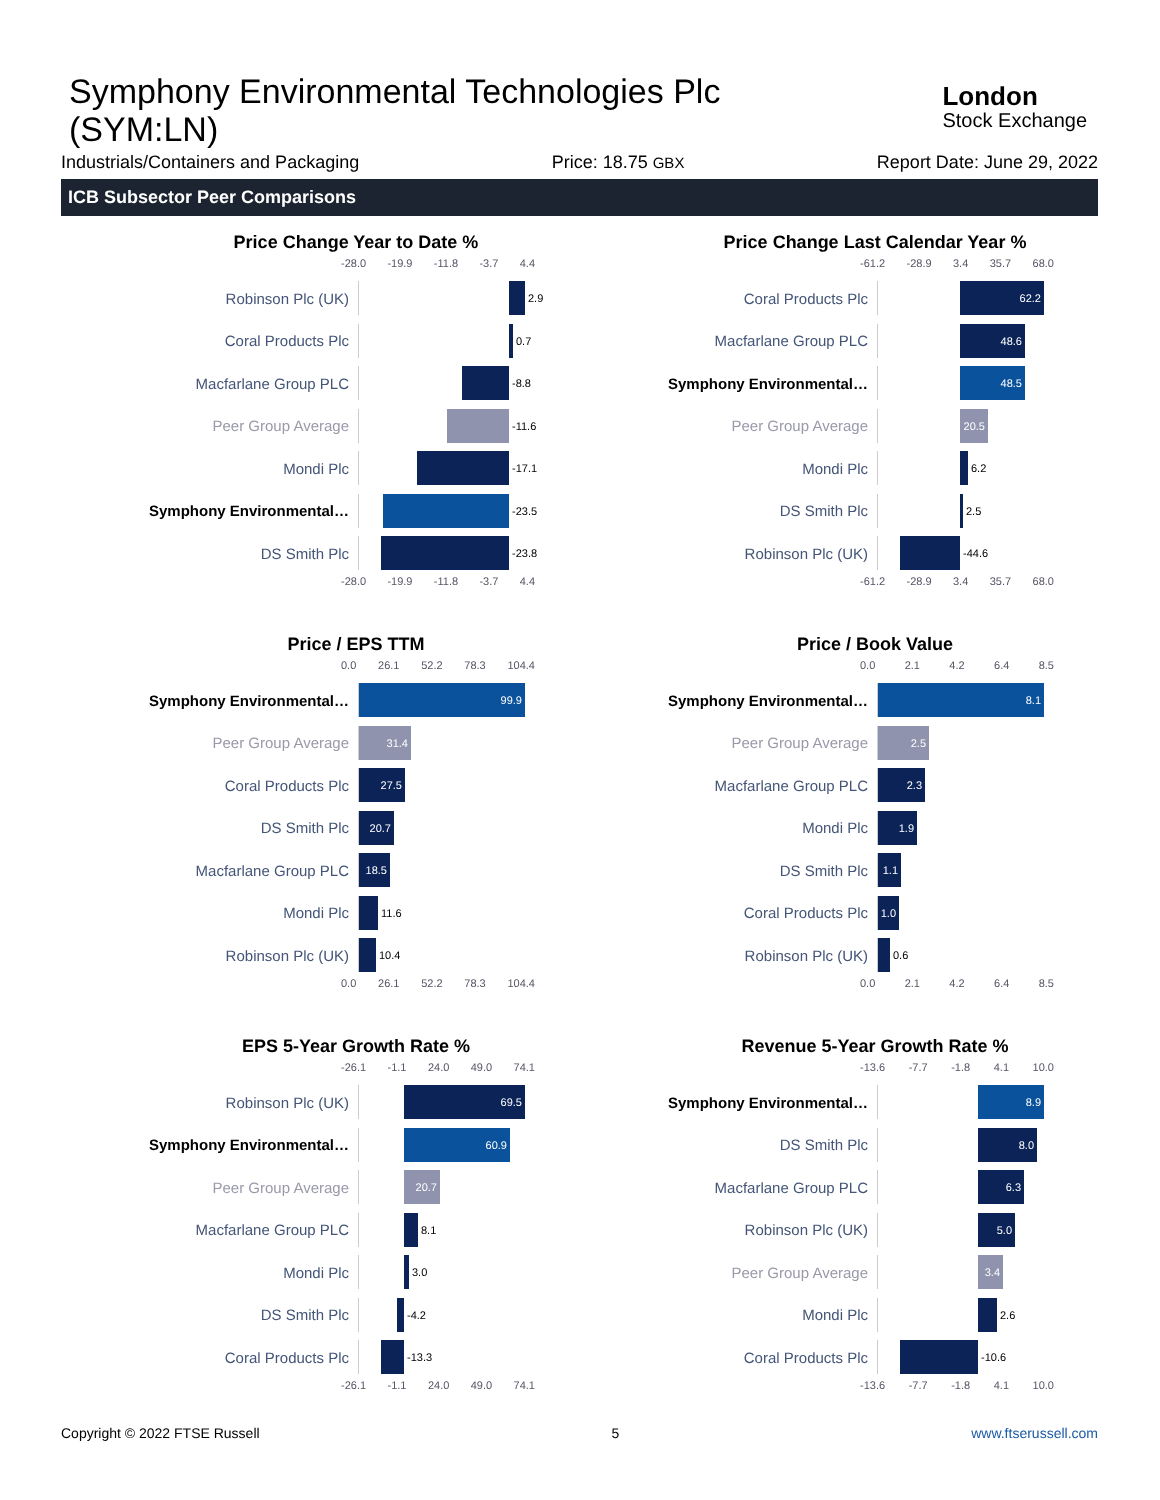Symphony Environmental Technologies Plc
(SYM:LN)
London
Stock Exchange
Industrials/Containers and Packaging Price: 18.75 GBX Report Date: June 29, 2022
ICB Subsector Peer Comparisons
Price Change Year to Date %
-28.0 -19.9 -11.8 -3.7 4.4
Robinson Plc (UK)
2.9
Coral Products Plc
0.7
Macfarlane Group PLC
-8.8
Peer Group Average
-11.6
Mondi Plc
-17.1
Symphony Environmental…
-23.5
DS Smith Plc
-23.8
-28.0 -19.9 -11.8 -3.7 4.4
Price Change Last Calendar Year %
-61.2 -28.9 3.4 35.7 68.0
Coral Products Plc
62.2
Macfarlane Group PLC
48.6
Symphony Environmental…
48.5
Peer Group Average
20.5
Mondi Plc
6.2
DS Smith Plc
2.5
Robinson Plc (UK)
-44.6
-61.2 -28.9 3.4 35.7 68.0
Price / EPS TTM
0.0 26.1 52.2 78.3 104.4
Symphony Environmental…
99.9
Peer Group Average
31.4
Coral Products Plc
27.5
DS Smith Plc
20.7
Macfarlane Group PLC
18.5
Mondi Plc
11.6
Robinson Plc (UK)
10.4
0.0 26.1 52.2 78.3 104.4
Price / Book Value
0.0 2.1 4.2 6.4 8.5
Symphony Environmental…
8.1
Peer Group Average
2.5
Macfarlane Group PLC
2.3
Mondi Plc
1.9
DS Smith Plc
1.1
Coral Products Plc
1.0
Robinson Plc (UK)
0.6
0.0 2.1 4.2 6.4 8.5
EPS 5-Year Growth Rate %
-26.1 -1.1 24.0 49.0 74.1
Robinson Plc (UK)
69.5
Symphony Environmental…
60.9
Peer Group Average
20.7
Macfarlane Group PLC
8.1
Mondi Plc
3.0
DS Smith Plc
-4.2
Coral Products Plc
-13.3
-26.1 -1.1 24.0 49.0 74.1
Revenue 5-Year Growth Rate %
-13.6 -7.7 -1.8 4.1 10.0
Symphony Environmental…
8.9
DS Smith Plc
8.0
Macfarlane Group PLC
6.3
Robinson Plc (UK)
5.0
Peer Group Average
3.4
Mondi Plc
2.6
Coral Products Plc
-10.6
-13.6 -7.7 -1.8 4.1 10.0
Copyright © 2022 FTSE Russell 5 www.ftserussell.com